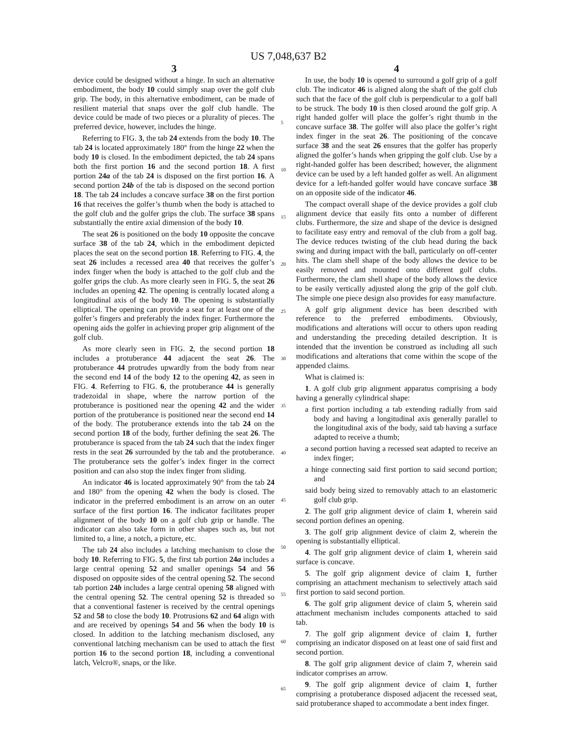US 7,048,637 B2
3
device could be designed without a hinge. In such an alternative embodiment, the body 10 could simply snap over the golf club grip. The body, in this alternative embodiment, can be made of resilient material that snaps over the golf club handle. The device could be made of two pieces or a plurality of pieces. The preferred device, however, includes the hinge.
Referring to FIG. 3, the tab 24 extends from the body 10. The tab 24 is located approximately 180° from the hinge 22 when the body 10 is closed. In the embodiment depicted, the tab 24 spans both the first portion 16 and the second portion 18. A first portion 24a of the tab 24 is disposed on the first portion 16. A second portion 24b of the tab is disposed on the second portion 18. The tab 24 includes a concave surface 38 on the first portion 16 that receives the golfer’s thumb when the body is attached to the golf club and the golfer grips the club. The surface 38 spans substantially the entire axial dimension of the body 10.
The seat 26 is positioned on the body 10 opposite the concave surface 38 of the tab 24, which in the embodiment depicted places the seat on the second portion 18. Referring to FIG. 4, the seat 26 includes a recessed area 40 that receives the golfer’s index finger when the body is attached to the golf club and the golfer grips the club. As more clearly seen in FIG. 5, the seat 26 includes an opening 42. The opening is centrally located along a longitudinal axis of the body 10. The opening is substantially elliptical. The opening can provide a seat for at least one of the golfer’s fingers and preferably the index finger. Furthermore the opening aids the golfer in achieving proper grip alignment of the golf club.
As more clearly seen in FIG. 2, the second portion 18 includes a protuberance 44 adjacent the seat 26. The protuberance 44 protrudes upwardly from the body from near the second end 14 of the body 12 to the opening 42, as seen in FIG. 4. Referring to FIG. 6, the protuberance 44 is generally tradezoidal in shape, where the narrow portion of the protuberance is positioned near the opening 42 and the wider portion of the protuberance is positioned near the second end 14 of the body. The protuberance extends into the tab 24 on the second portion 18 of the body, further defining the seat 26. The protuberance is spaced from the tab 24 such that the index finger rests in the seat 26 surrounded by the tab and the protuberance. The protuberance sets the golfer’s index finger in the correct position and can also stop the index finger from sliding.
An indicator 46 is located approximately 90° from the tab 24 and 180° from the opening 42 when the body is closed. The indicator in the preferred embodiment is an arrow on an outer surface of the first portion 16. The indicator facilitates proper alignment of the body 10 on a golf club grip or handle. The indicator can also take form in other shapes such as, but not limited to, a line, a notch, a picture, etc.
The tab 24 also includes a latching mechanism to close the body 10. Referring to FIG. 5, the first tab portion 24a includes a large central opening 52 and smaller openings 54 and 56 disposed on opposite sides of the central opening 52. The second tab portion 24b includes a large central opening 58 aligned with the central opening 52. The central opening 52 is threaded so that a conventional fastener is received by the central openings 52 and 58 to close the body 10. Protrusions 62 and 64 align with and are received by openings 54 and 56 when the body 10 is closed. In addition to the latching mechanism disclosed, any conventional latching mechanism can be used to attach the first portion 16 to the second portion 18, including a conventional latch, Velcro®, snaps, or the like.
5
10
15
20
25
30
35
40
45
50
55
60
65
4
In use, the body 10 is opened to surround a golf grip of a golf club. The indicator 46 is aligned along the shaft of the golf club such that the face of the golf club is perpendicular to a golf ball to be struck. The body 10 is then closed around the golf grip. A right handed golfer will place the golfer’s right thumb in the concave surface 38. The golfer will also place the golfer’s right index finger in the seat 26. The positioning of the concave surface 38 and the seat 26 ensures that the golfer has properly aligned the golfer’s hands when gripping the golf club. Use by a right-handed golfer has been described; however, the alignment device can be used by a left handed golfer as well. An alignment device for a left-handed golfer would have concave surface 38 on an opposite side of the indicator 46.
The compact overall shape of the device provides a golf club alignment device that easily fits onto a number of different clubs. Furthermore, the size and shape of the device is designed to facilitate easy entry and removal of the club from a golf bag. The device reduces twisting of the club head during the back swing and during impact with the ball, particularly on off-center hits. The clam shell shape of the body allows the device to be easily removed and mounted onto different golf clubs. Furthermore, the clam shell shape of the body allows the device to be easily vertically adjusted along the grip of the golf club. The simple one piece design also provides for easy manufacture.
A golf grip alignment device has been described with reference to the preferred embodiments. Obviously, modifications and alterations will occur to others upon reading and understanding the preceding detailed description. It is intended that the invention be construed as including all such modifications and alterations that come within the scope of the appended claims.
What is claimed is:
1. A golf club grip alignment apparatus comprising a body having a generally cylindrical shape:
a first portion including a tab extending radially from said body and having a longitudinal axis generally parallel to the longitudinal axis of the body, said tab having a surface adapted to receive a thumb;
a second portion having a recessed seat adapted to receive an index finger;
a hinge connecting said first portion to said second portion; and
said body being sized to removably attach to an elastomeric golf club grip.
2. The golf grip alignment device of claim 1, wherein said second portion defines an opening.
3. The golf grip alignment device of claim 2, wherein the opening is substantially elliptical.
4. The golf grip alignment device of claim 1, wherein said surface is concave.
5. The golf grip alignment device of claim 1, further comprising an attachment mechanism to selectively attach said first portion to said second portion.
6. The golf grip alignment device of claim 5, wherein said attachment mechanism includes components attached to said tab.
7. The golf grip alignment device of claim 1, further comprising an indicator disposed on at least one of said first and second portion.
8. The golf grip alignment device of claim 7, wherein said indicator comprises an arrow.
9. The golf grip alignment device of claim 1, further comprising a protuberance disposed adjacent the recessed seat, said protuberance shaped to accommodate a bent index finger.